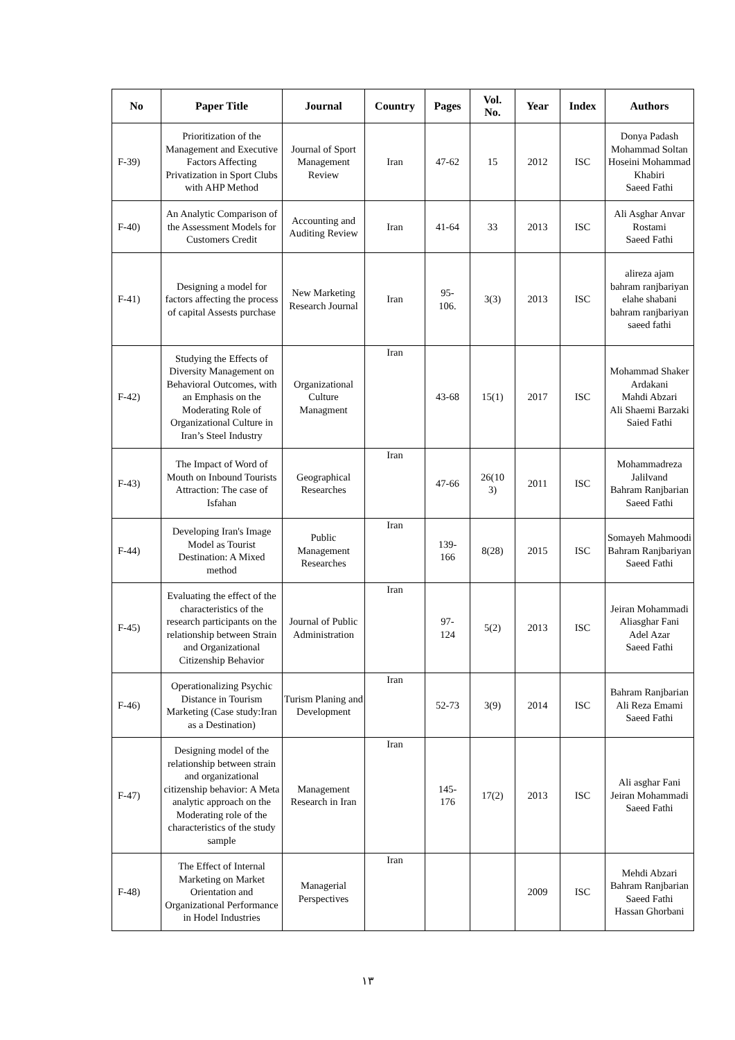| No | Paper Title | Journal | Country | Pages | Vol. No. | Year | Index | Authors |
| --- | --- | --- | --- | --- | --- | --- | --- | --- |
| F-39) | Prioritization of the Management and Executive Factors Affecting Privatization in Sport Clubs with AHP Method | Journal of Sport Management Review | Iran | 47-62 | 15 | 2012 | ISC | Donya Padash Mohammad Soltan Hoseini Mohammad Khabiri Saeed Fathi |
| F-40) | An Analytic Comparison of the Assessment Models for Customers Credit | Accounting and Auditing Review | Iran | 41-64 | 33 | 2013 | ISC | Ali Asghar Anvar Rostami Saeed Fathi |
| F-41) | Designing a model for factors affecting the process of capital Assests purchase | New Marketing Research Journal | Iran | 95- 106. | 3(3) | 2013 | ISC | alireza ajam bahram ranjbariyan elahe shabani bahram ranjbariyan saeed fathi |
| F-42) | Studying the Effects of Diversity Management on Behavioral Outcomes, with an Emphasis on the Moderating Role of Organizational Culture in Iran’s Steel Industry | Organizational Culture Managment | Iran | 43-68 | 15(1) | 2017 | ISC | Mohammad Shaker Ardakani Mahdi Abzari Ali Shaemi Barzaki Saied Fathi |
| F-43) | The Impact of Word of Mouth on Inbound Tourists Attraction: The case of Isfahan | Geographical Researches | Iran | 47-66 | 26(10 3) | 2011 | ISC | Mohammadreza Jalilvand Bahram Ranjbarian Saeed Fathi |
| F-44) | Developing Iran's Image Model as Tourist Destination: A Mixed method | Public Management Researches | Iran | 139- 166 | 8(28) | 2015 | ISC | Somayeh Mahmoodi Bahram Ranjbariyan Saeed Fathi |
| F-45) | Evaluating the effect of the characteristics of the research participants on the relationship between Strain and Organizational Citizenship Behavior | Journal of Public Administration | Iran | 97- 124 | 5(2) | 2013 | ISC | Jeiran Mohammadi Aliasghar Fani Adel Azar Saeed Fathi |
| F-46) | Operationalizing Psychic Distance in Tourism Marketing (Case study:Iran as a Destination) | Turism Planing and Development | Iran | 52-73 | 3(9) | 2014 | ISC | Bahram Ranjbarian Ali Reza Emami Saeed Fathi |
| F-47) | Designing model of the relationship between strain and organizational citizenship behavior: A Meta analytic approach on the Moderating role of the characteristics of the study sample | Management Research in Iran | Iran | 145- 176 | 17(2) | 2013 | ISC | Ali asghar Fani Jeiran Mohammadi Saeed Fathi |
| F-48) | The Effect of Internal Marketing on Market Orientation and Organizational Performance in Hodel Industries | Managerial Perspectives | Iran | | | 2009 | ISC | Mehdi Abzari Bahram Ranjbarian Saeed Fathi Hassan Ghorbani |
١٣